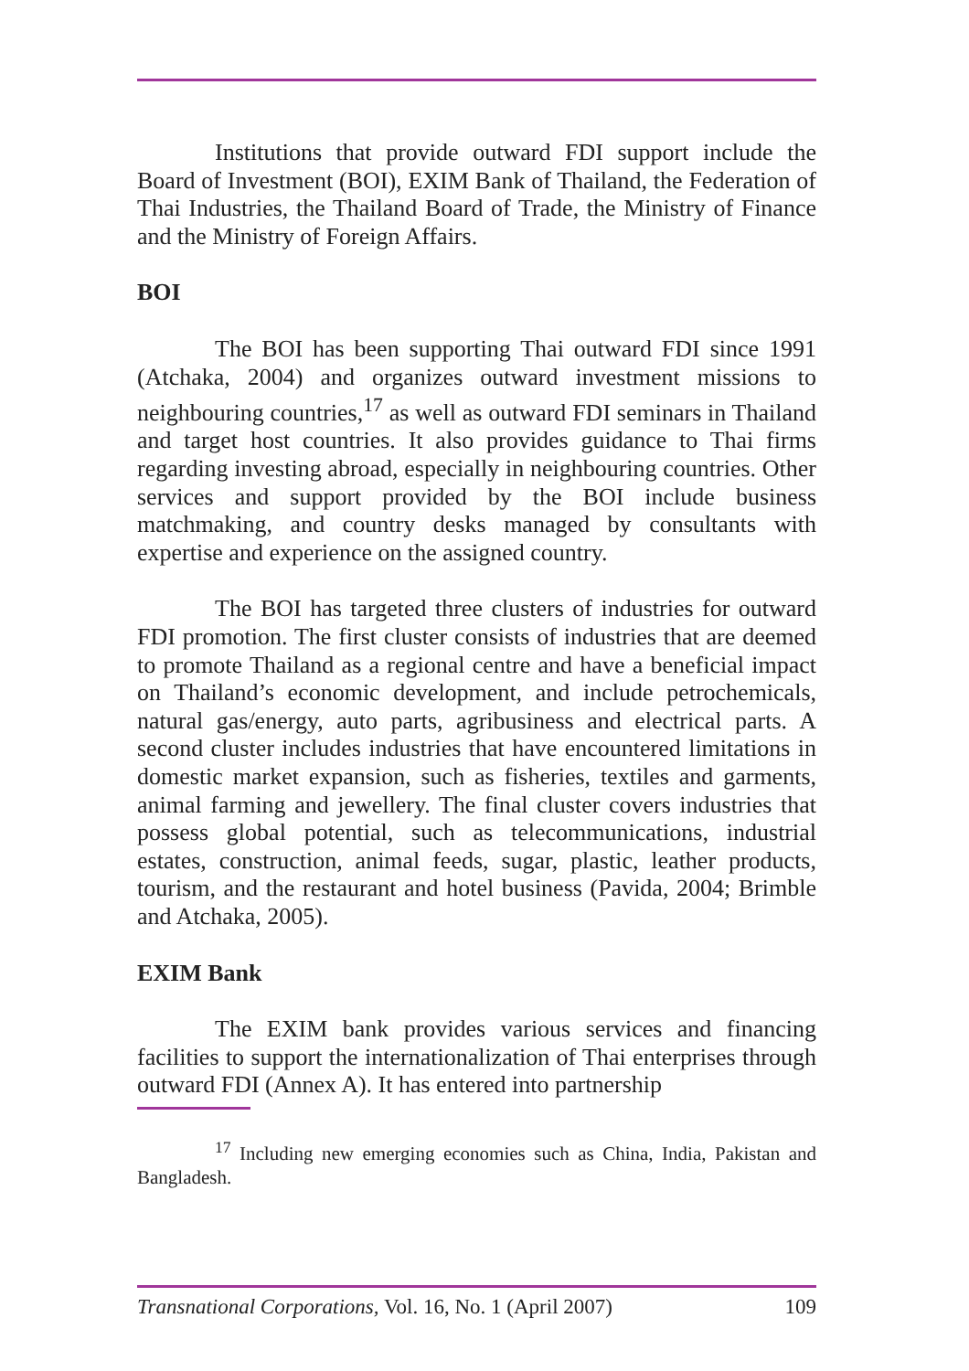Institutions that provide outward FDI support include the Board of Investment (BOI), EXIM Bank of Thailand, the Federation of Thai Industries, the Thailand Board of Trade, the Ministry of Finance and the Ministry of Foreign Affairs.
BOI
The BOI has been supporting Thai outward FDI since 1991 (Atchaka, 2004) and organizes outward investment missions to neighbouring countries,<sup>17</sup> as well as outward FDI seminars in Thailand and target host countries. It also provides guidance to Thai firms regarding investing abroad, especially in neighbouring countries. Other services and support provided by the BOI include business matchmaking, and country desks managed by consultants with expertise and experience on the assigned country.
The BOI has targeted three clusters of industries for outward FDI promotion. The first cluster consists of industries that are deemed to promote Thailand as a regional centre and have a beneficial impact on Thailand’s economic development, and include petrochemicals, natural gas/energy, auto parts, agribusiness and electrical parts. A second cluster includes industries that have encountered limitations in domestic market expansion, such as fisheries, textiles and garments, animal farming and jewellery. The final cluster covers industries that possess global potential, such as telecommunications, industrial estates, construction, animal feeds, sugar, plastic, leather products, tourism, and the restaurant and hotel business (Pavida, 2004; Brimble and Atchaka, 2005).
EXIM Bank
The EXIM bank provides various services and financing facilities to support the internationalization of Thai enterprises through outward FDI (Annex A). It has entered into partnership
<sup>17</sup> Including new emerging economies such as China, India, Pakistan and Bangladesh.
Transnational Corporations, Vol. 16, No. 1 (April 2007) 109